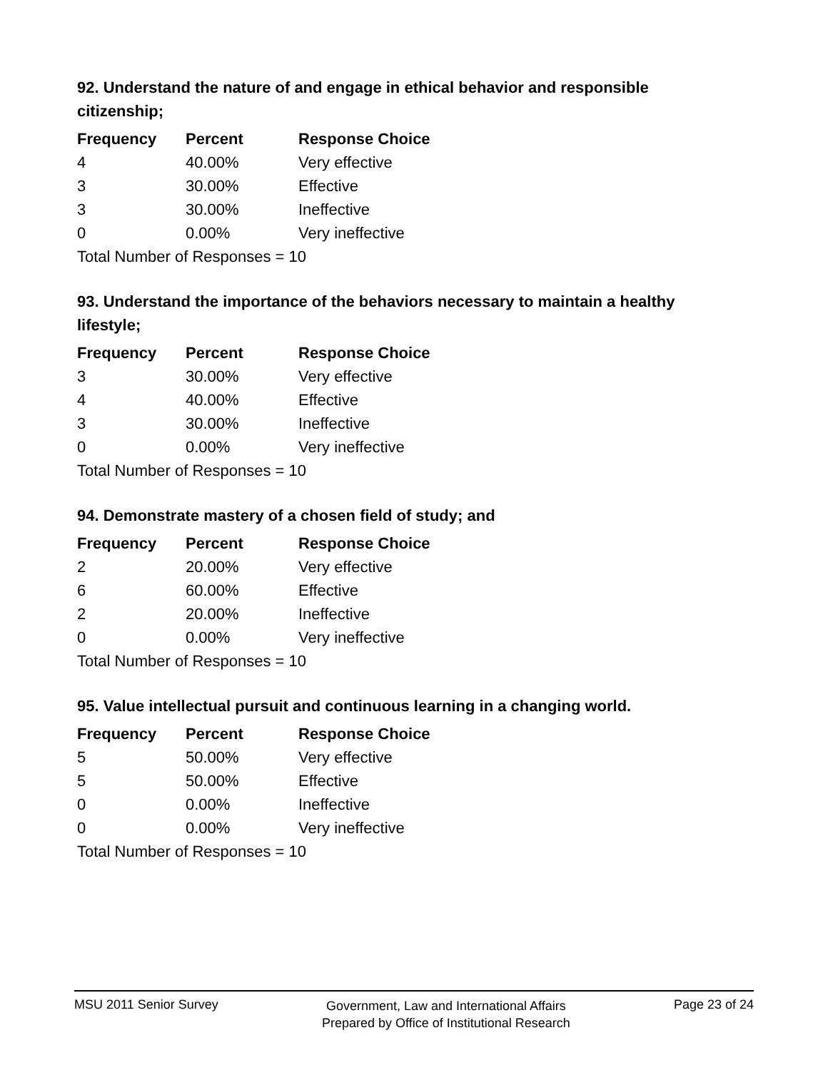92. Understand the nature of and engage in ethical behavior and responsible citizenship;
| Frequency | Percent | Response Choice |
| --- | --- | --- |
| 4 | 40.00% | Very effective |
| 3 | 30.00% | Effective |
| 3 | 30.00% | Ineffective |
| 0 | 0.00% | Very ineffective |
| Total Number of Responses = 10 | | |
93. Understand the importance of the behaviors necessary to maintain a healthy lifestyle;
| Frequency | Percent | Response Choice |
| --- | --- | --- |
| 3 | 30.00% | Very effective |
| 4 | 40.00% | Effective |
| 3 | 30.00% | Ineffective |
| 0 | 0.00% | Very ineffective |
| Total Number of Responses = 10 | | |
94. Demonstrate mastery of a chosen field of study; and
| Frequency | Percent | Response Choice |
| --- | --- | --- |
| 2 | 20.00% | Very effective |
| 6 | 60.00% | Effective |
| 2 | 20.00% | Ineffective |
| 0 | 0.00% | Very ineffective |
| Total Number of Responses = 10 | | |
95. Value intellectual pursuit and continuous learning in a changing world.
| Frequency | Percent | Response Choice |
| --- | --- | --- |
| 5 | 50.00% | Very effective |
| 5 | 50.00% | Effective |
| 0 | 0.00% | Ineffective |
| 0 | 0.00% | Very ineffective |
| Total Number of Responses = 10 | | |
MSU 2011 Senior Survey
Government, Law and International Affairs
Prepared by Office of Institutional Research
Page 23 of 24